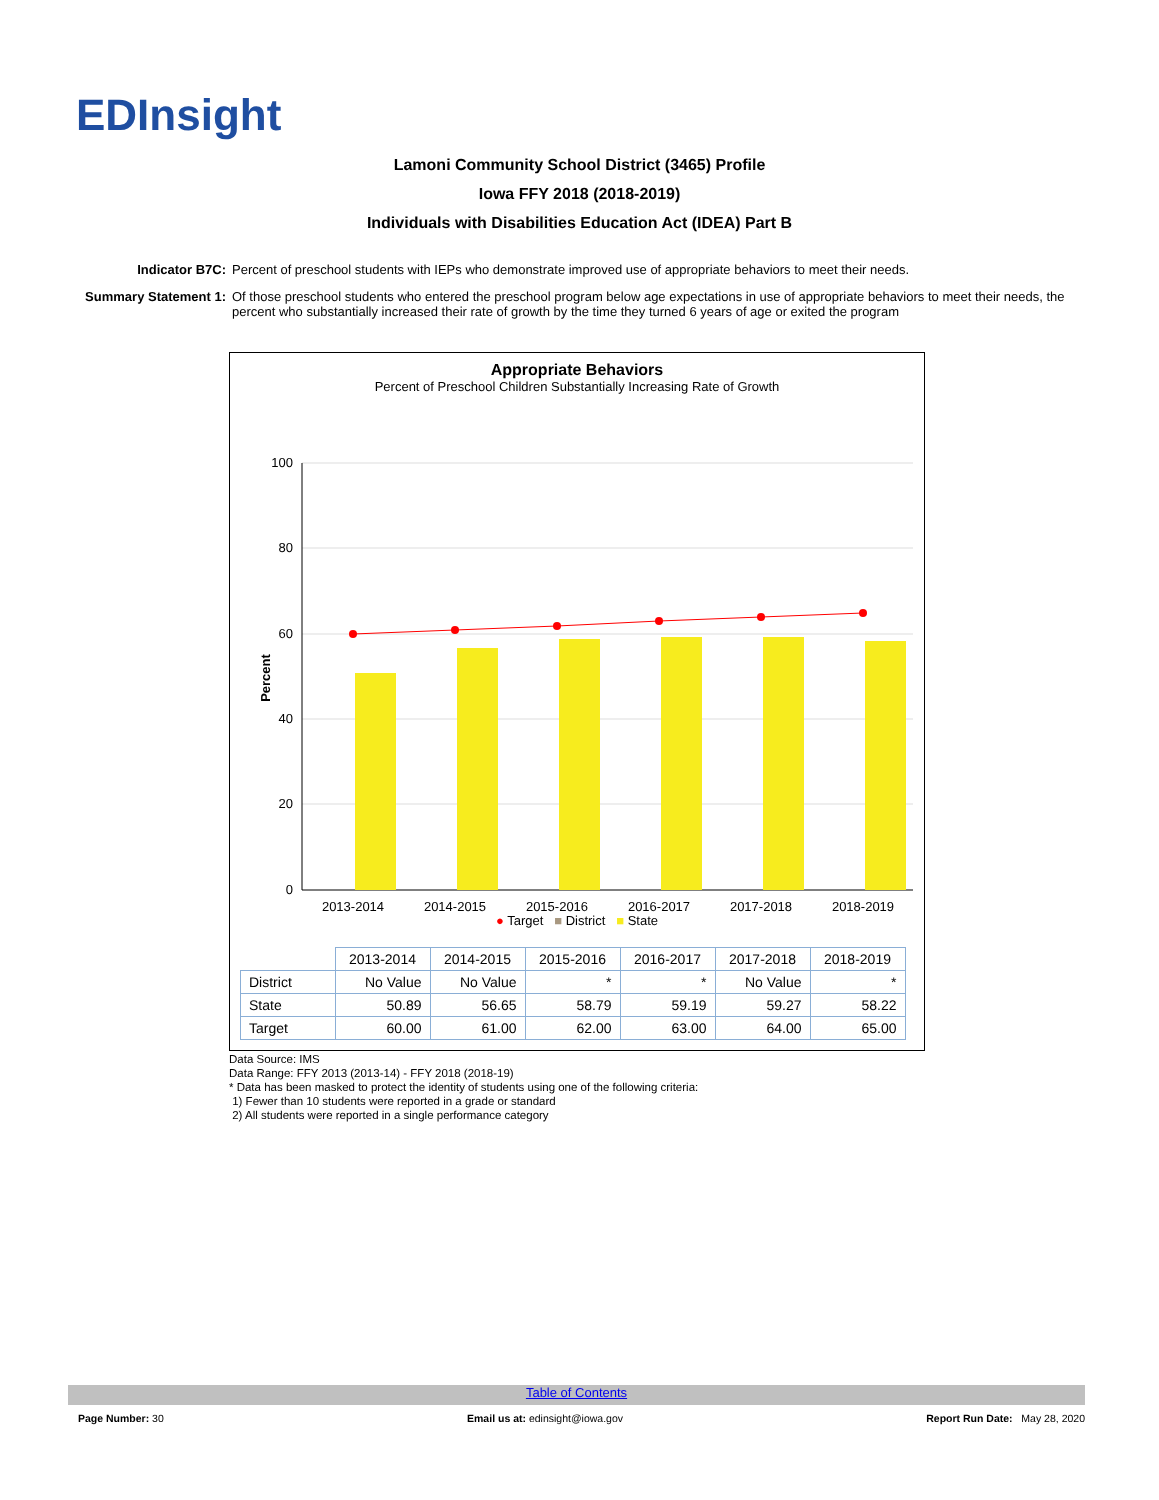EDInsight
Lamoni Community School District (3465) Profile
Iowa FFY 2018 (2018-2019)
Individuals with Disabilities Education Act (IDEA) Part B
Indicator B7C: Percent of preschool students with IEPs who demonstrate improved use of appropriate behaviors to meet their needs.
Summary Statement 1: Of those preschool students who entered the preschool program below age expectations in use of appropriate behaviors to meet their needs, the percent who substantially increased their rate of growth by the time they turned 6 years of age or exited the program
Appropriate Behaviors
Percent of Preschool Children Substantially Increasing Rate of Growth
100
80
60
40
20
0
Percent
2013-2014
2014-2015
2015-2016
2016-2017
2017-2018
2018-2019
● Target ■ District ■ State
| | 2013-2014 | 2014-2015 | 2015-2016 | 2016-2017 | 2017-2018 | 2018-2019 |
| --- | --- | --- | --- | --- | --- | --- |
| District | No Value | No Value | * | * | No Value | * |
| State | 50.89 | 56.65 | 58.79 | 59.19 | 59.27 | 58.22 |
| Target | 60.00 | 61.00 | 62.00 | 63.00 | 64.00 | 65.00 |
Data Source: IMS
Data Range: FFY 2013 (2013-14) - FFY 2018 (2018-19)
* Data has been masked to protect the identity of students using one of the following criteria:
1) Fewer than 10 students were reported in a grade or standard
2) All students were reported in a single performance category
Table of Contents
Page Number: 30 Email us at: edinsight@iowa.gov Report Run Date: May 28, 2020